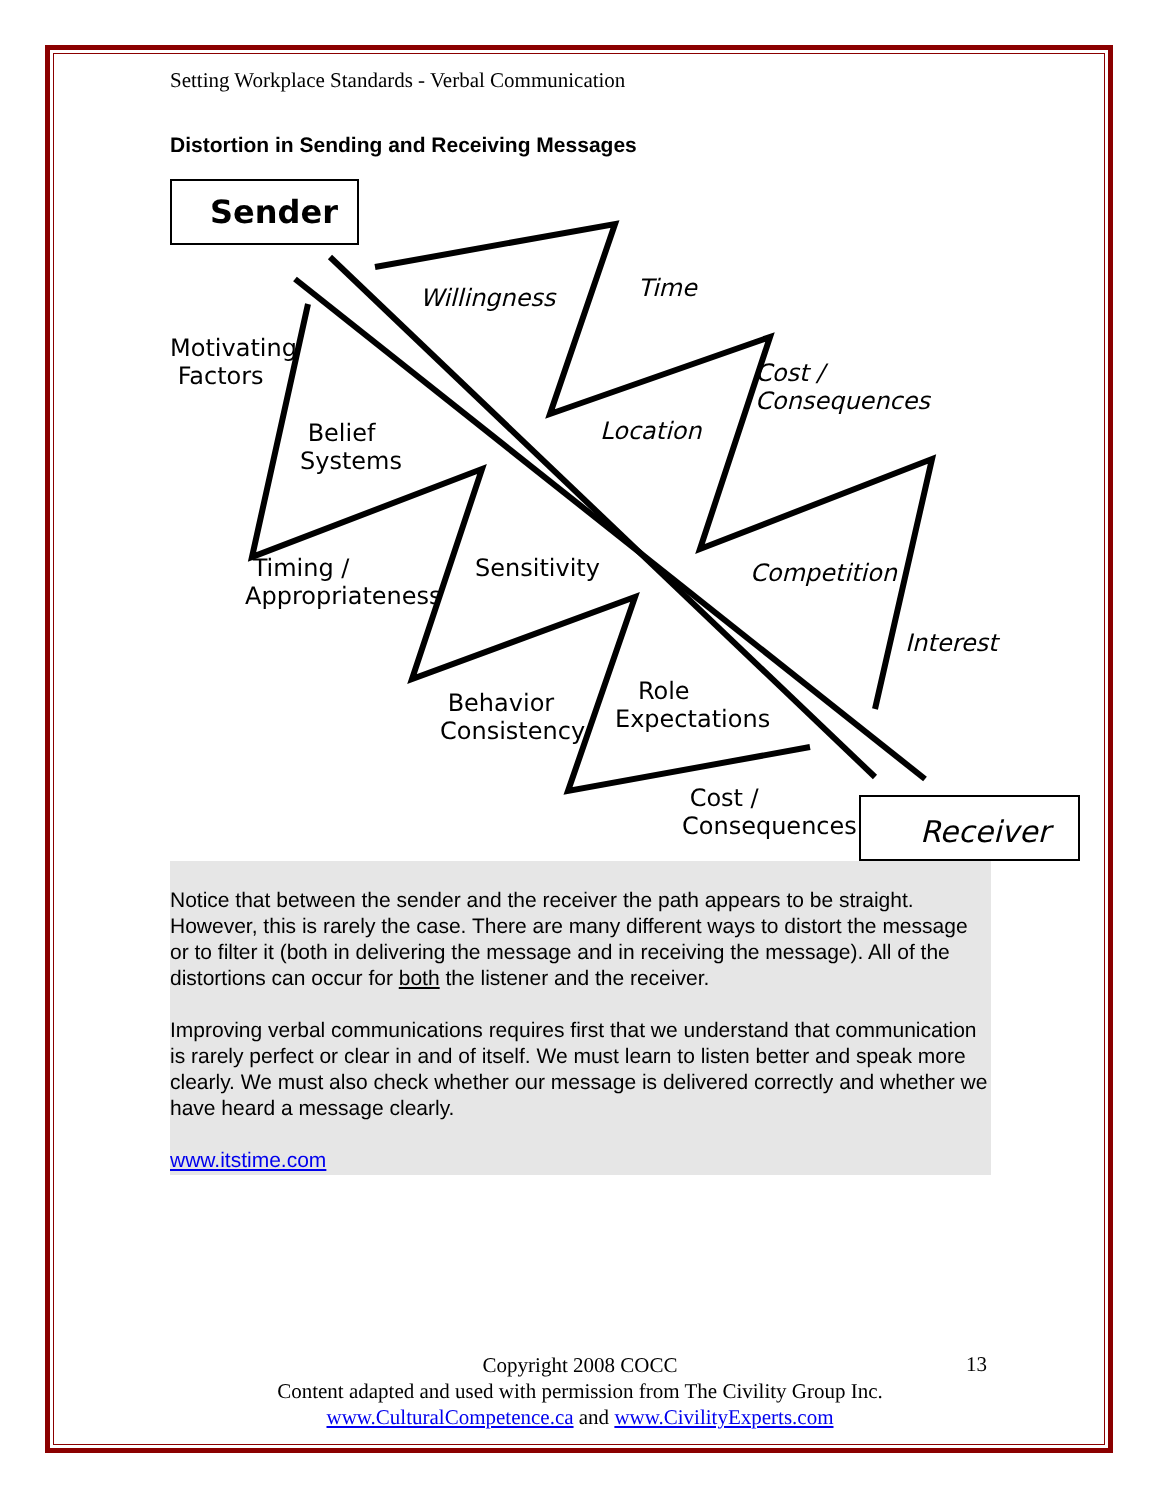Setting Workplace Standards - Verbal Communication
Distortion in Sending and Receiving Messages
Sender
Motivating
Factors
Willingness Time
Cost /
Consequences
Belief
Systems
Location
Timing /
Appropriateness
Sensitivity Competition
Interest
Behavior
Consistency
Role
Expectations
Cost /
Consequences
Receiver
Notice that between the sender and the receiver the path appears to be straight. However, this is rarely the case. There are many different ways to distort the message or to filter it (both in delivering the message and in receiving the message). All of the distortions can occur for both the listener and the receiver.
Improving verbal communications requires first that we understand that communication is rarely perfect or clear in and of itself. We must learn to listen better and speak more clearly. We must also check whether our message is delivered correctly and whether we have heard a message clearly.
www.itstime.com
Copyright 2008 COCC
Content adapted and used with permission from The Civility Group Inc.
www.CulturalCompetence.ca and www.CivilityExperts.com
13